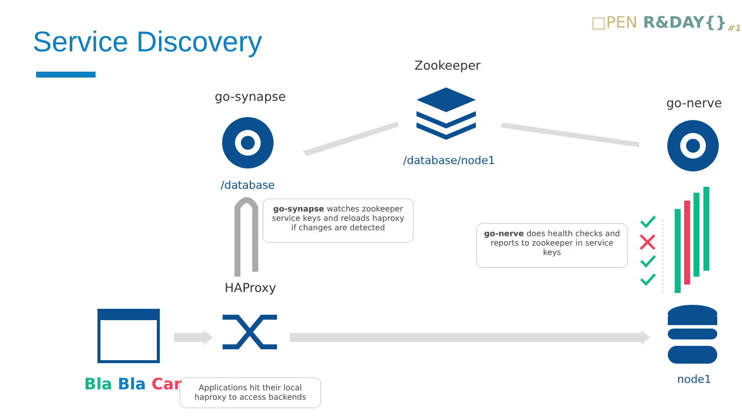□PEN R&DAY{}<sub>#1</sub>
Service Discovery
Zookeeper
go-synapse go-nerve
/database/node1
/database
go-synapse watches zookeeper service keys and reloads haproxy if changes are detected
go-nerve does health checks and reports to zookeeper in service keys
HAProxy
Bla Bla Car
Applications hit their local haproxy to access backends
node1